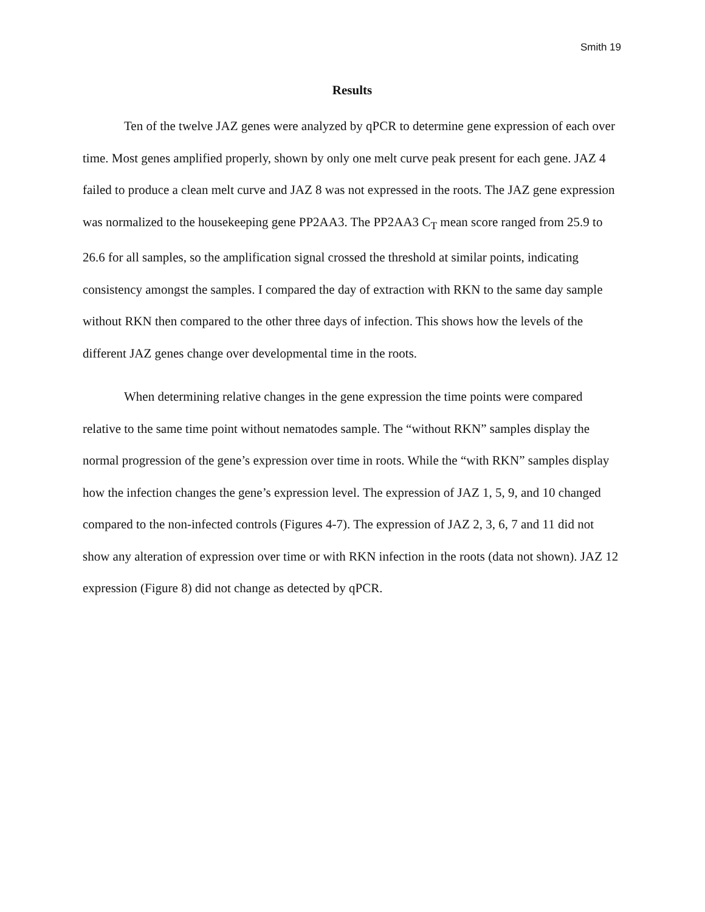Smith 19
Results
Ten of the twelve JAZ genes were analyzed by qPCR to determine gene expression of each over time. Most genes amplified properly, shown by only one melt curve peak present for each gene. JAZ 4 failed to produce a clean melt curve and JAZ 8 was not expressed in the roots. The JAZ gene expression was normalized to the housekeeping gene PP2AA3. The PP2AA3 C<sub>T</sub> mean score ranged from 25.9 to 26.6 for all samples, so the amplification signal crossed the threshold at similar points, indicating consistency amongst the samples. I compared the day of extraction with RKN to the same day sample without RKN then compared to the other three days of infection. This shows how the levels of the different JAZ genes change over developmental time in the roots.
When determining relative changes in the gene expression the time points were compared relative to the same time point without nematodes sample. The “without RKN” samples display the normal progression of the gene’s expression over time in roots. While the “with RKN” samples display how the infection changes the gene’s expression level. The expression of JAZ 1, 5, 9, and 10 changed compared to the non-infected controls (Figures 4-7). The expression of JAZ 2, 3, 6, 7 and 11 did not show any alteration of expression over time or with RKN infection in the roots (data not shown). JAZ 12 expression (Figure 8) did not change as detected by qPCR.